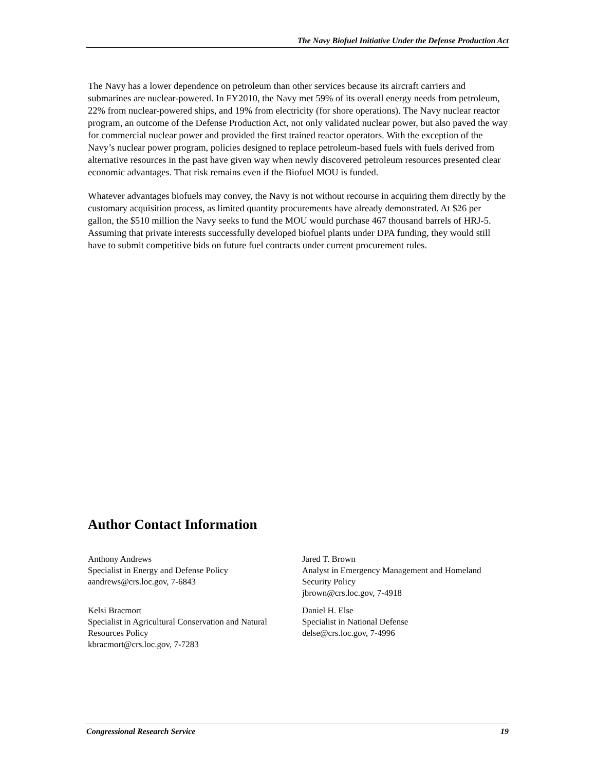The Navy Biofuel Initiative Under the Defense Production Act
The Navy has a lower dependence on petroleum than other services because its aircraft carriers and submarines are nuclear-powered. In FY2010, the Navy met 59% of its overall energy needs from petroleum, 22% from nuclear-powered ships, and 19% from electricity (for shore operations). The Navy nuclear reactor program, an outcome of the Defense Production Act, not only validated nuclear power, but also paved the way for commercial nuclear power and provided the first trained reactor operators. With the exception of the Navy’s nuclear power program, policies designed to replace petroleum-based fuels with fuels derived from alternative resources in the past have given way when newly discovered petroleum resources presented clear economic advantages. That risk remains even if the Biofuel MOU is funded.
Whatever advantages biofuels may convey, the Navy is not without recourse in acquiring them directly by the customary acquisition process, as limited quantity procurements have already demonstrated. At $26 per gallon, the $510 million the Navy seeks to fund the MOU would purchase 467 thousand barrels of HRJ-5. Assuming that private interests successfully developed biofuel plants under DPA funding, they would still have to submit competitive bids on future fuel contracts under current procurement rules.
Author Contact Information
Anthony Andrews
Specialist in Energy and Defense Policy
aandrews@crs.loc.gov, 7-6843
Jared T. Brown
Analyst in Emergency Management and Homeland Security Policy
jbrown@crs.loc.gov, 7-4918
Kelsi Bracmort
Specialist in Agricultural Conservation and Natural Resources Policy
kbracmort@crs.loc.gov, 7-7283
Daniel H. Else
Specialist in National Defense
delse@crs.loc.gov, 7-4996
Congressional Research Service 19